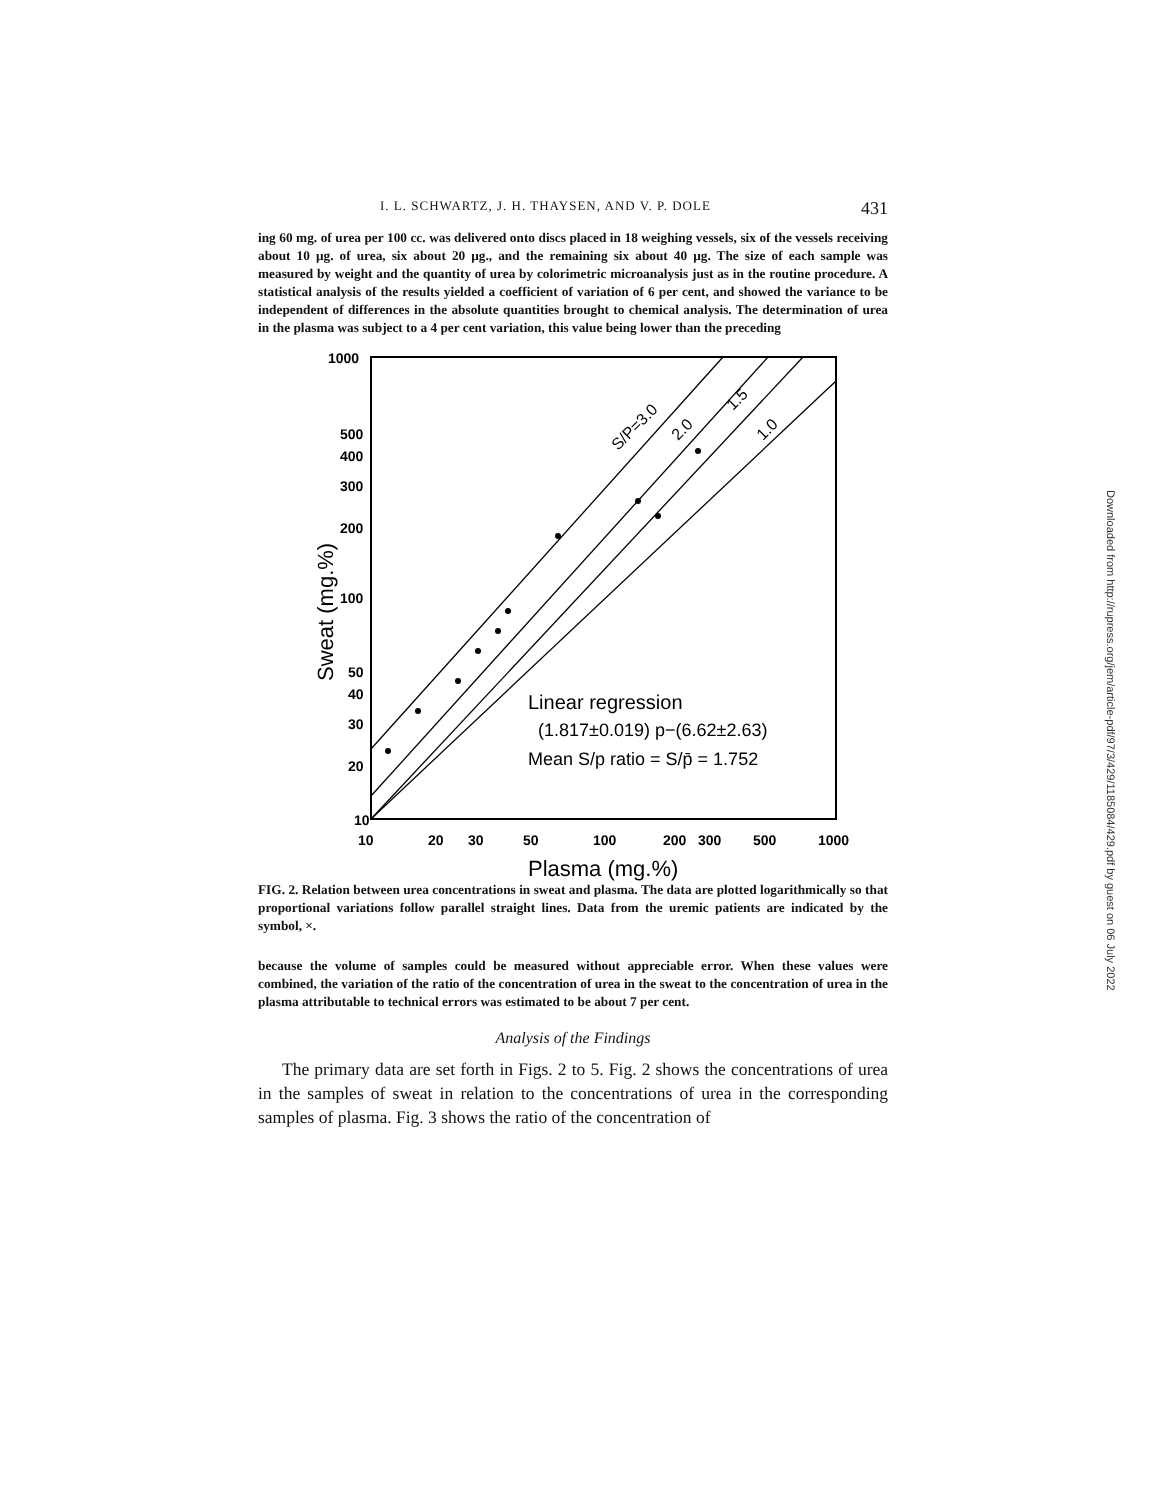Downloaded from http://rupress.org/jem/article-pdf/97/3/429/1185084/429.pdf by guest on 06 July 2022
I. L. SCHWARTZ, J. H. THAYSEN, AND V. P. DOLE 431
ing 60 mg. of urea per 100 cc. was delivered onto discs placed in 18 weighing vessels, six of the vessels receiving about 10 μg. of urea, six about 20 μg., and the remaining six about 40 μg. The size of each sample was measured by weight and the quantity of urea by colorimetric microanalysis just as in the routine procedure. A statistical analysis of the results yielded a coefficient of variation of 6 per cent, and showed the variance to be independent of differences in the absolute quantities brought to chemical analysis. The determination of urea in the plasma was subject to a 4 per cent variation, this value being lower than the preceding
1000
500
400
300
200
100
50
40
30
20
10
10
20
30
50
100
200
300
500
1000
Plasma (mg.%)
Sweat (mg.%)
Linear regression
(1.817±0.019) p−(6.62±2.63)
Mean S/p ratio = S/p̄ = 1.752
S/P=3.0
2.0
1.5
1.0
FIG. 2. Relation between urea concentrations in sweat and plasma. The data are plotted logarithmically so that proportional variations follow parallel straight lines. Data from the uremic patients are indicated by the symbol, ×.
because the volume of samples could be measured without appreciable error. When these values were combined, the variation of the ratio of the concentration of urea in the sweat to the concentration of urea in the plasma attributable to technical errors was estimated to be about 7 per cent.
Analysis of the Findings
The primary data are set forth in Figs. 2 to 5. Fig. 2 shows the concentrations of urea in the samples of sweat in relation to the concentrations of urea in the corresponding samples of plasma. Fig. 3 shows the ratio of the concentration of